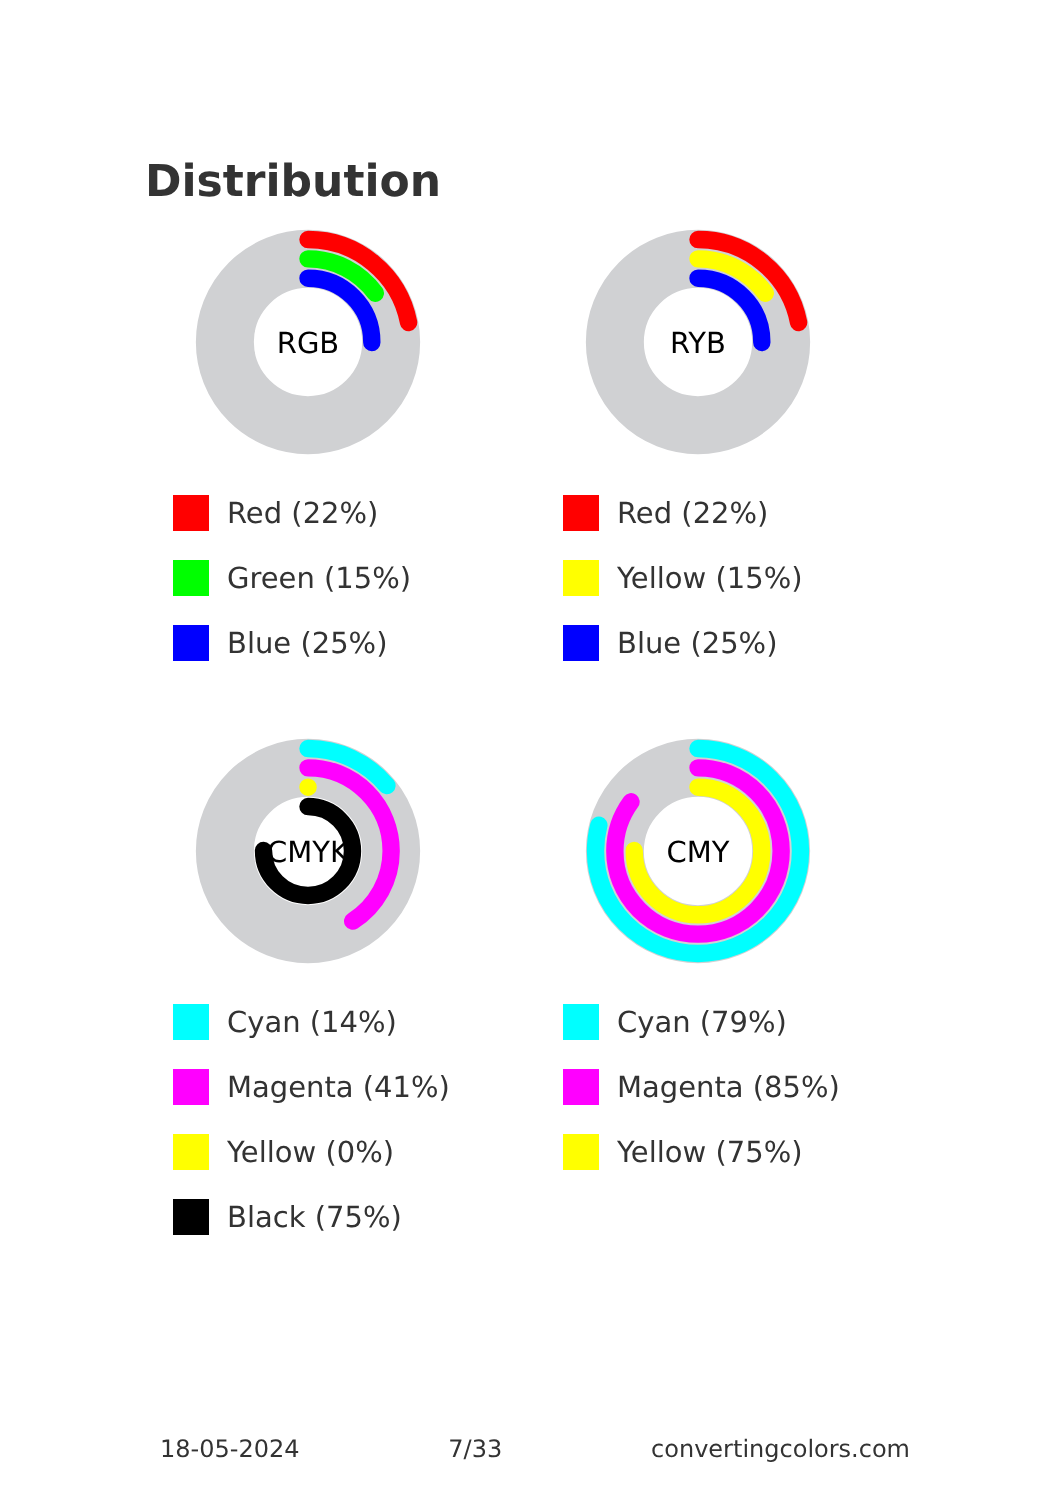Distribution
RGB
Red (22%)
Green (15%)
Blue (25%)
RYB
Red (22%)
Yellow (15%)
Blue (25%)
CMYK
Cyan (14%)
Magenta (41%)
Yellow (0%)
Black (75%)
CMY
Cyan (79%)
Magenta (85%)
Yellow (75%)
18-05-2024 7/33 convertingcolors.com